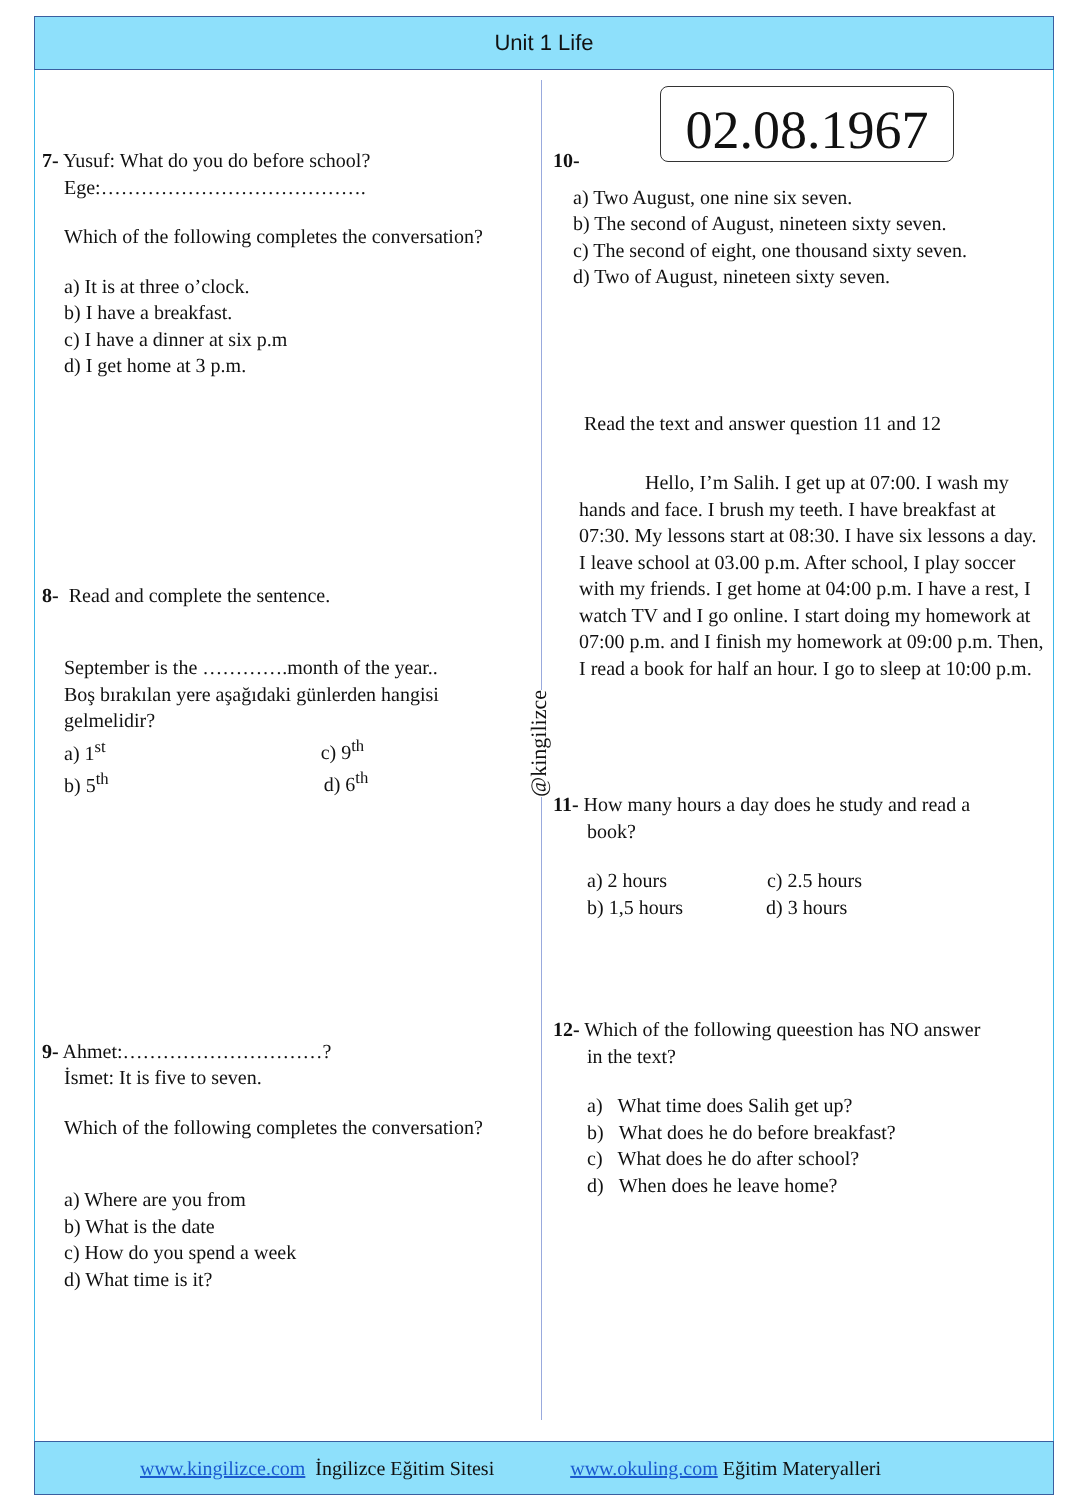Unit 1 Life
7- Yusuf: What do you do before school?
Ege:………………………………….
Which of the following completes the conversation?
a) It is at three o’clock.
b) I have a breakfast.
c) I have a dinner at six p.m
d) I get home at 3 p.m.
8- Read and complete the sentence.
September is the ………….month of the year..
Boş bırakılan yere aşağıdaki günlerden hangisi gelmelidir?
a) 1<sup>st</sup> c) 9<sup>th</sup>
b) 5<sup>th</sup> d) 6<sup>th</sup>
9- Ahmet:…………………………?
İsmet: It is five to seven.
Which of the following completes the conversation?
a) Where are you from
b) What is the date
c) How do you spend a week
d) What time is it?
02.08.1967
@kingilizce
10-
a) Two August, one nine six seven.
b) The second of August, nineteen sixty seven.
c) The second of eight, one thousand sixty seven.
d) Two of August, nineteen sixty seven.
Read the text and answer question 11 and 12
Hello, I’m Salih. I get up at 07:00. I wash my hands and face. I brush my teeth. I have breakfast at 07:30. My lessons start at 08:30. I have six lessons a day. I leave school at 03.00 p.m. After school, I play soccer with my friends. I get home at 04:00 p.m. I have a rest, I watch TV and I go online. I start doing my homework at 07:00 p.m. and I finish my homework at 09:00 p.m. Then, I read a book for half an hour. I go to sleep at 10:00 p.m.
11- How many hours a day does he study and read a
book?
a) 2 hours c) 2.5 hours
b) 1,5 hours d) 3 hours
12- Which of the following queestion has NO answer
in the text?
a) What time does Salih get up?
b) What does he do before breakfast?
c) What does he do after school?
d) When does he leave home?
www.kingilizce.com İngilizce Eğitim Sitesi www.okuling.com Eğitim Materyalleri